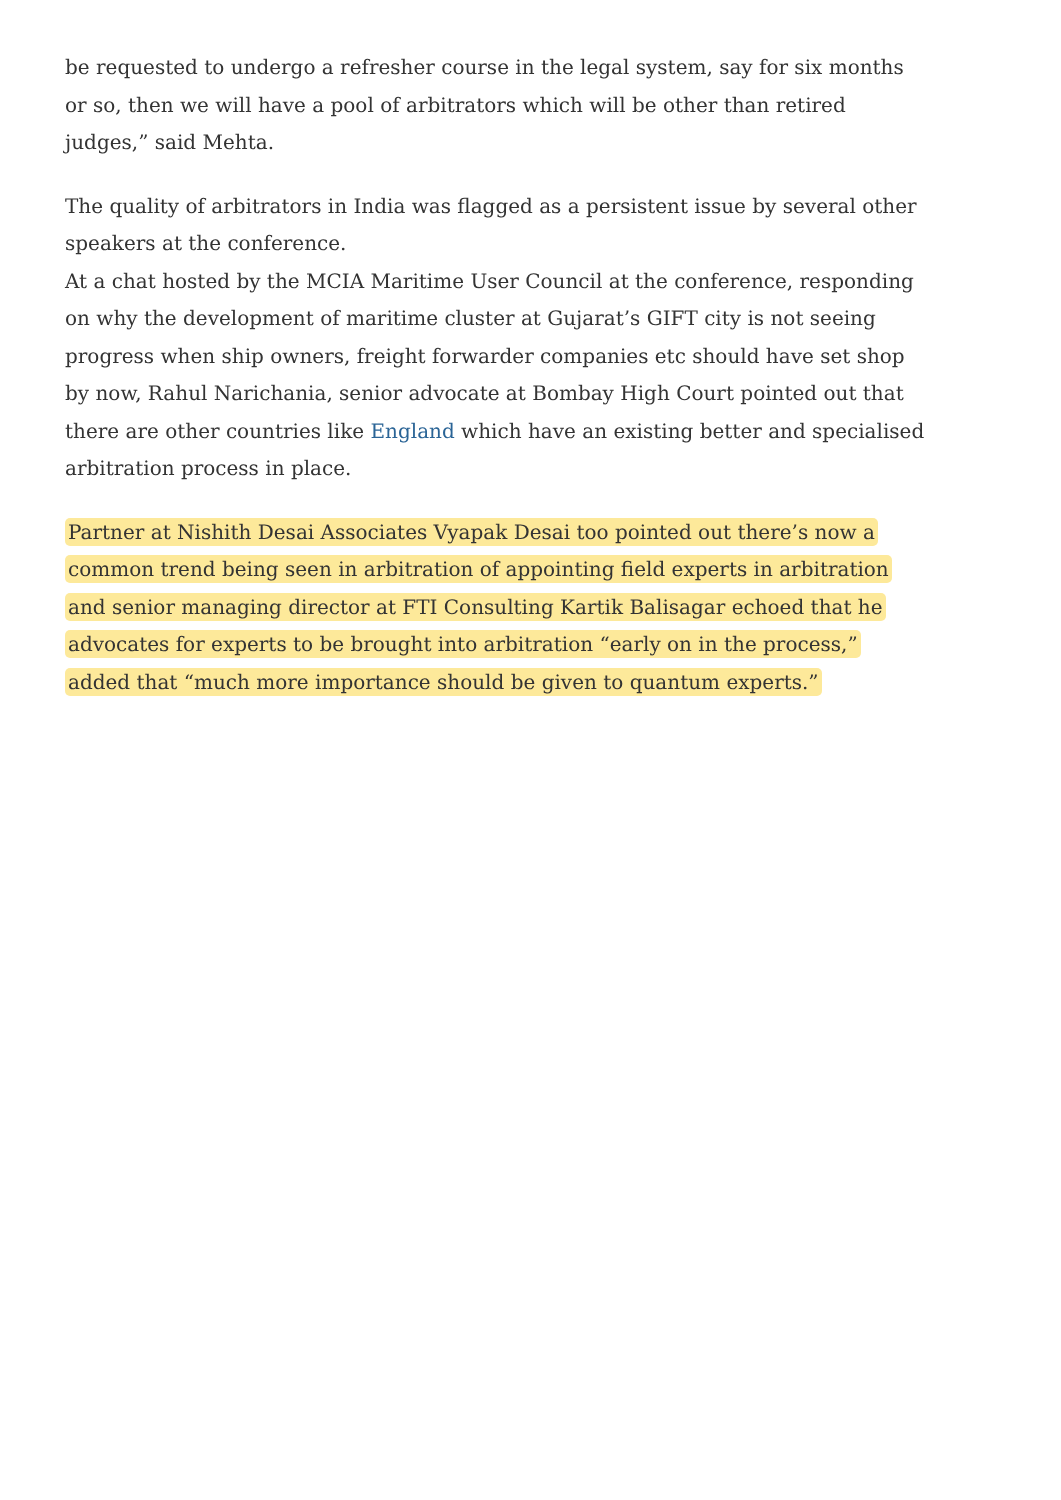be requested to undergo a refresher course in the legal system, say for six months or so, then we will have a pool of arbitrators which will be other than retired judges,” said Mehta.
The quality of arbitrators in India was flagged as a persistent issue by several other speakers at the conference.
At a chat hosted by the MCIA Maritime User Council at the conference, responding on why the development of maritime cluster at Gujarat’s GIFT city is not seeing progress when ship owners, freight forwarder companies etc should have set shop by now, Rahul Narichania, senior advocate at Bombay High Court pointed out that there are other countries like England which have an existing better and specialised arbitration process in place.
Partner at Nishith Desai Associates Vyapak Desai too pointed out there’s now a common trend being seen in arbitration of appointing field experts in arbitration and senior managing director at FTI Consulting Kartik Balisagar echoed that he advocates for experts to be brought into arbitration “early on in the process,” added that “much more importance should be given to quantum experts.”